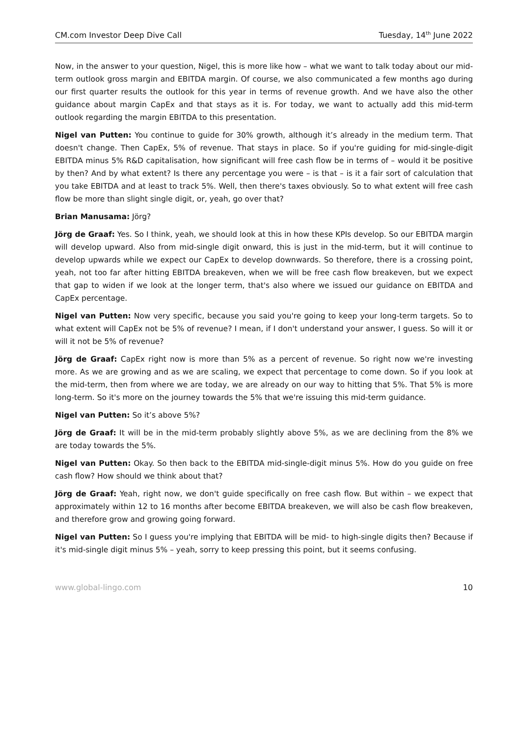CM.com Investor Deep Dive Call Tuesday, 14<sup>th</sup> June 2022
Now, in the answer to your question, Nigel, this is more like how – what we want to talk today about our mid-term outlook gross margin and EBITDA margin. Of course, we also communicated a few months ago during our first quarter results the outlook for this year in terms of revenue growth. And we have also the other guidance about margin CapEx and that stays as it is. For today, we want to actually add this mid-term outlook regarding the margin EBITDA to this presentation.
Nigel van Putten: You continue to guide for 30% growth, although it’s already in the medium term. That doesn't change. Then CapEx, 5% of revenue. That stays in place. So if you're guiding for mid-single-digit EBITDA minus 5% R&D capitalisation, how significant will free cash flow be in terms of – would it be positive by then? And by what extent? Is there any percentage you were – is that – is it a fair sort of calculation that you take EBITDA and at least to track 5%. Well, then there's taxes obviously. So to what extent will free cash flow be more than slight single digit, or, yeah, go over that?
Brian Manusama: Jörg?
Jörg de Graaf: Yes. So I think, yeah, we should look at this in how these KPIs develop. So our EBITDA margin will develop upward. Also from mid-single digit onward, this is just in the mid-term, but it will continue to develop upwards while we expect our CapEx to develop downwards. So therefore, there is a crossing point, yeah, not too far after hitting EBITDA breakeven, when we will be free cash flow breakeven, but we expect that gap to widen if we look at the longer term, that's also where we issued our guidance on EBITDA and CapEx percentage.
Nigel van Putten: Now very specific, because you said you're going to keep your long-term targets. So to what extent will CapEx not be 5% of revenue? I mean, if I don't understand your answer, I guess. So will it or will it not be 5% of revenue?
Jörg de Graaf: CapEx right now is more than 5% as a percent of revenue. So right now we're investing more. As we are growing and as we are scaling, we expect that percentage to come down. So if you look at the mid-term, then from where we are today, we are already on our way to hitting that 5%. That 5% is more long-term. So it's more on the journey towards the 5% that we're issuing this mid-term guidance.
Nigel van Putten: So it’s above 5%?
Jörg de Graaf: It will be in the mid-term probably slightly above 5%, as we are declining from the 8% we are today towards the 5%.
Nigel van Putten: Okay. So then back to the EBITDA mid-single-digit minus 5%. How do you guide on free cash flow? How should we think about that?
Jörg de Graaf: Yeah, right now, we don't guide specifically on free cash flow. But within – we expect that approximately within 12 to 16 months after become EBITDA breakeven, we will also be cash flow breakeven, and therefore grow and growing going forward.
Nigel van Putten: So I guess you're implying that EBITDA will be mid- to high-single digits then? Because if it's mid-single digit minus 5% – yeah, sorry to keep pressing this point, but it seems confusing.
www.global-lingo.com 10